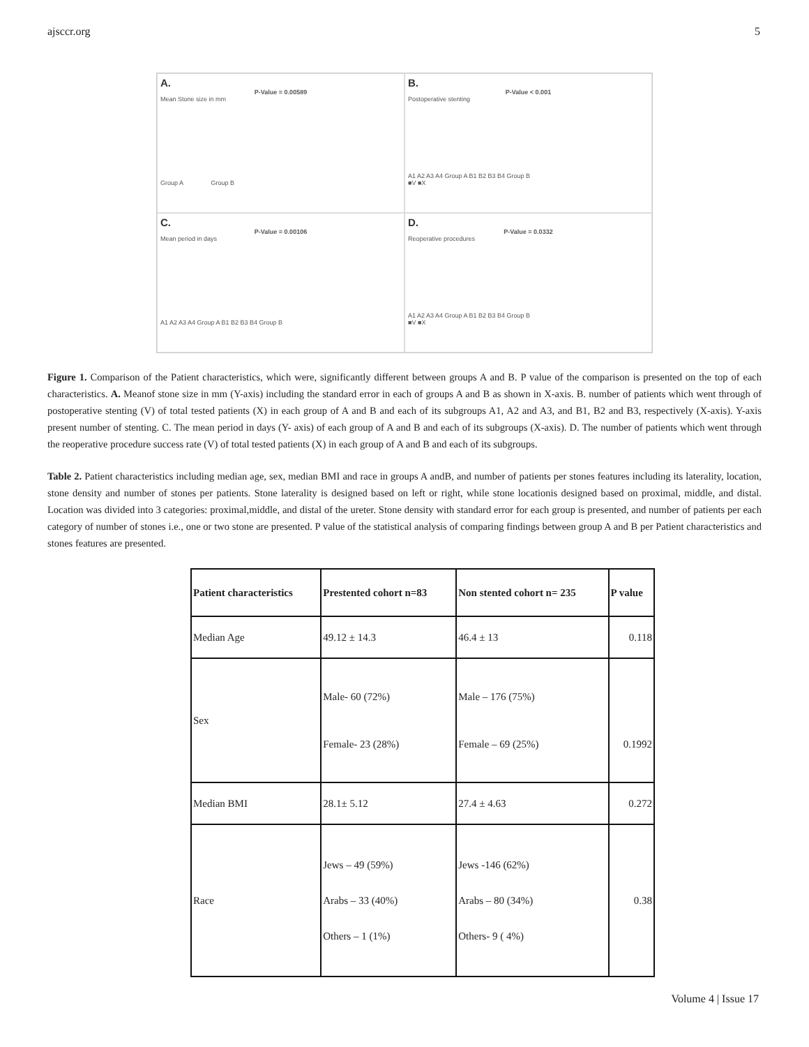ajsccr.org 5
A.
P-Value = 0.00589
Mean Stone size in mm
Group A Group B
B.
P-Value < 0.001
Postoperative stenting
A1 A2 A3 A4 Group A B1 B2 B3 B4 Group B
■V ■X
C.
P-Value = 0.00106
Mean period in days
A1 A2 A3 A4 Group A B1 B2 B3 B4 Group B
D.
P-Value = 0.0332
Reoperative procedures
A1 A2 A3 A4 Group A B1 B2 B3 B4 Group B
■V ■X
Figure 1. Comparison of the Patient characteristics, which were, significantly different between groups A and B. P value of the comparison is presented on the top of each characteristics. A. Meanof stone size in mm (Y-axis) including the standard error in each of groups A and B as shown in X-axis. B. number of patients which went through of postoperative stenting (V) of total tested patients (X) in each group of A and B and each of its subgroups A1, A2 and A3, and B1, B2 and B3, respectively (X-axis). Y-axis present number of stenting. C. The mean period in days (Y- axis) of each group of A and B and each of its subgroups (X-axis). D. The number of patients which went through the reoperative procedure success rate (V) of total tested patients (X) in each group of A and B and each of its subgroups.
Table 2. Patient characteristics including median age, sex, median BMI and race in groups A andB, and number of patients per stones features including its laterality, location, stone density and number of stones per patients. Stone laterality is designed based on left or right, while stone locationis designed based on proximal, middle, and distal. Location was divided into 3 categories: proximal,middle, and distal of the ureter. Stone density with standard error for each group is presented, and number of patients per each category of number of stones i.e., one or two stone are presented. P value of the statistical analysis of comparing findings between group A and B per Patient characteristics and stones features are presented.
| Patient characteristics | Prestented cohort n=83 | Non stented cohort n= 235 | P value |
| --- | --- | --- | --- |
| Median Age | 49.12 ± 14.3 | 46.4 ± 13 | 0.118 |
| Sex | Male- 60 (72%) Female- 23 (28%) | Male – 176 (75%) Female – 69 (25%) | 0.1992 |
| Median BMI | 28.1± 5.12 | 27.4 ± 4.63 | 0.272 |
| Race | Jews – 49 (59%) Arabs – 33 (40%) Others – 1 (1%) | Jews -146 (62%) Arabs – 80 (34%) Others- 9 ( 4%) | 0.38 |
Volume 4 | Issue 17